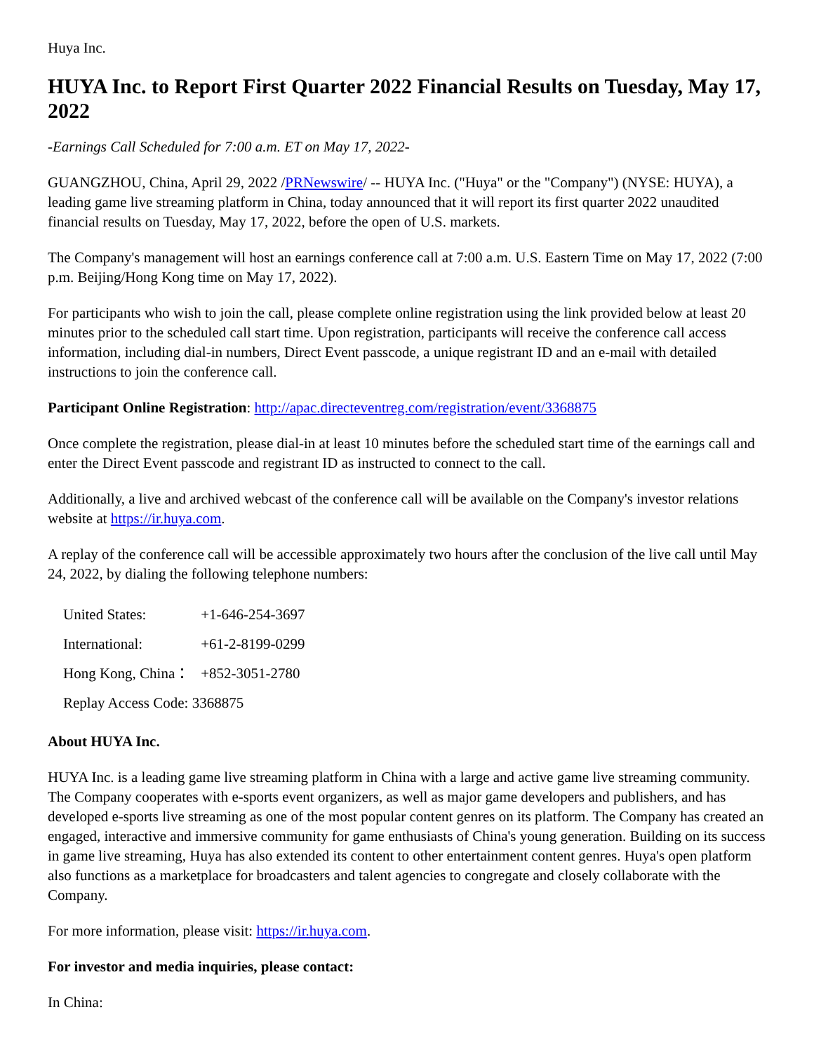Huya Inc.
HUYA Inc. to Report First Quarter 2022 Financial Results on Tuesday, May 17, 2022
-Earnings Call Scheduled for 7:00 a.m. ET on May 17, 2022-
GUANGZHOU, China, April 29, 2022 /PRNewswire/ -- HUYA Inc. ("Huya" or the "Company") (NYSE: HUYA), a leading game live streaming platform in China, today announced that it will report its first quarter 2022 unaudited financial results on Tuesday, May 17, 2022, before the open of U.S. markets.
The Company's management will host an earnings conference call at 7:00 a.m. U.S. Eastern Time on May 17, 2022 (7:00 p.m. Beijing/Hong Kong time on May 17, 2022).
For participants who wish to join the call, please complete online registration using the link provided below at least 20 minutes prior to the scheduled call start time. Upon registration, participants will receive the conference call access information, including dial-in numbers, Direct Event passcode, a unique registrant ID and an e-mail with detailed instructions to join the conference call.
Participant Online Registration: http://apac.directeventreg.com/registration/event/3368875
Once complete the registration, please dial-in at least 10 minutes before the scheduled start time of the earnings call and enter the Direct Event passcode and registrant ID as instructed to connect to the call.
Additionally, a live and archived webcast of the conference call will be available on the Company's investor relations website at https://ir.huya.com.
A replay of the conference call will be accessible approximately two hours after the conclusion of the live call until May 24, 2022, by dialing the following telephone numbers:
| United States: | +1-646-254-3697 |
| International: | +61-2-8199-0299 |
| Hong Kong, China： | +852-3051-2780 |
| Replay Access Code: 3368875 | |
About HUYA Inc.
HUYA Inc. is a leading game live streaming platform in China with a large and active game live streaming community. The Company cooperates with e-sports event organizers, as well as major game developers and publishers, and has developed e-sports live streaming as one of the most popular content genres on its platform. The Company has created an engaged, interactive and immersive community for game enthusiasts of China's young generation. Building on its success in game live streaming, Huya has also extended its content to other entertainment content genres. Huya's open platform also functions as a marketplace for broadcasters and talent agencies to congregate and closely collaborate with the Company.
For more information, please visit: https://ir.huya.com.
For investor and media inquiries, please contact:
In China: